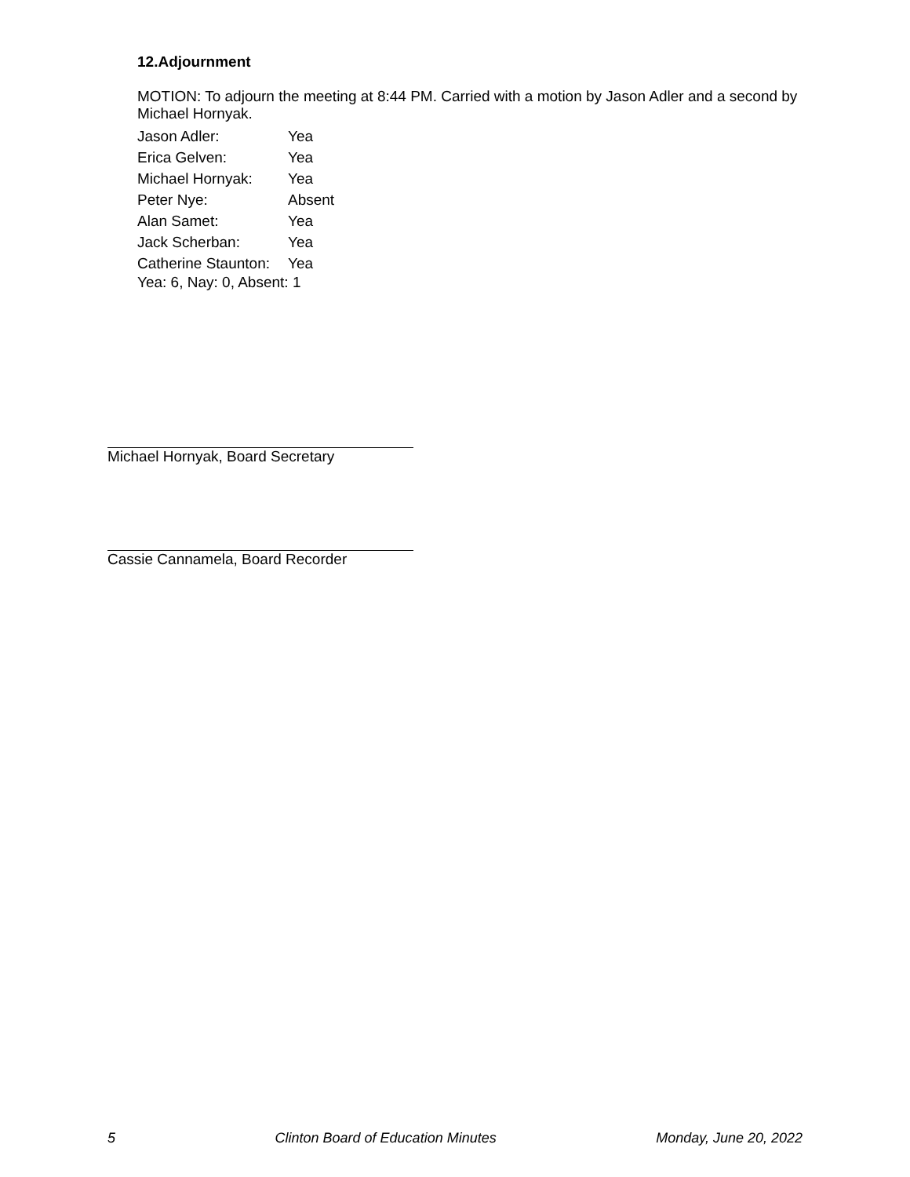12.Adjournment
MOTION: To adjourn the meeting at 8:44 PM. Carried with a motion by Jason Adler and a second by Michael Hornyak.
| Jason Adler: | Yea |
| Erica Gelven: | Yea |
| Michael Hornyak: | Yea |
| Peter Nye: | Absent |
| Alan Samet: | Yea |
| Jack Scherban: | Yea |
| Catherine Staunton: | Yea |
Yea: 6, Nay: 0, Absent: 1
Michael Hornyak, Board Secretary
Cassie Cannamela, Board Recorder
5 Clinton Board of Education Minutes Monday, June 20, 2022